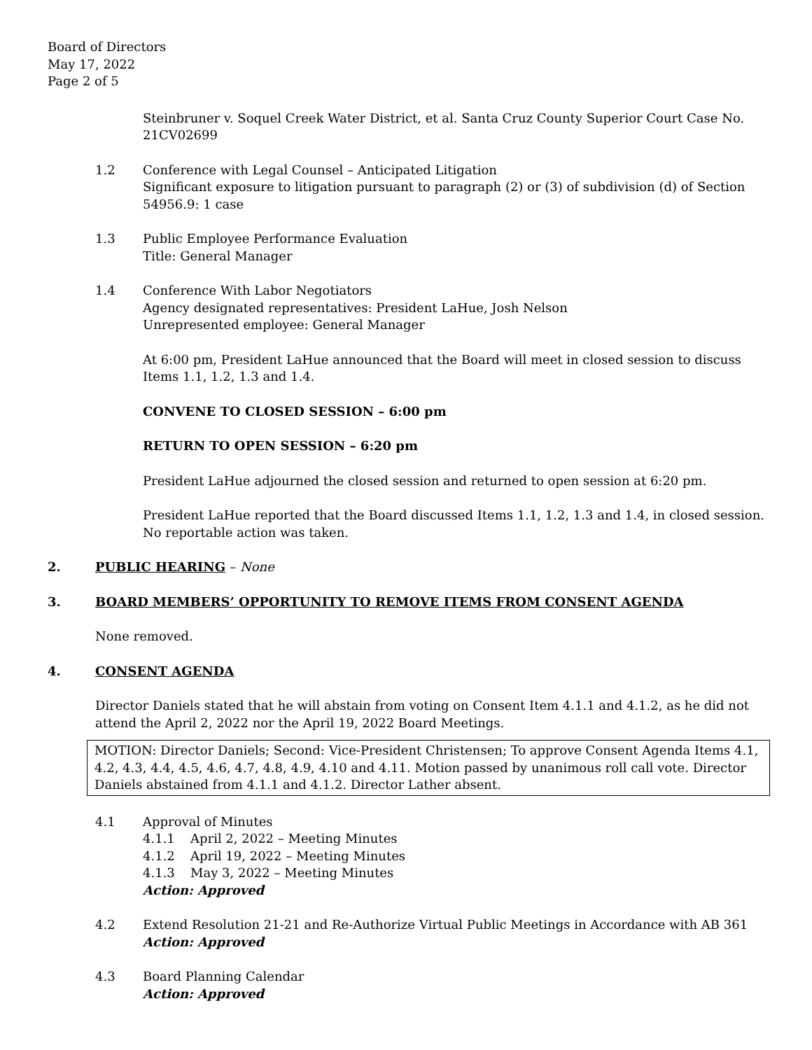Board of Directors
May 17, 2022
Page 2 of 5
Steinbruner v. Soquel Creek Water District, et al. Santa Cruz County Superior Court Case No. 21CV02699
1.2 Conference with Legal Counsel – Anticipated Litigation
Significant exposure to litigation pursuant to paragraph (2) or (3) of subdivision (d) of Section 54956.9: 1 case
1.3 Public Employee Performance Evaluation
Title: General Manager
1.4 Conference With Labor Negotiators
Agency designated representatives: President LaHue, Josh Nelson
Unrepresented employee: General Manager
At 6:00 pm, President LaHue announced that the Board will meet in closed session to discuss Items 1.1, 1.2, 1.3 and 1.4.
CONVENE TO CLOSED SESSION – 6:00 pm
RETURN TO OPEN SESSION – 6:20 pm
President LaHue adjourned the closed session and returned to open session at 6:20 pm.
President LaHue reported that the Board discussed Items 1.1, 1.2, 1.3 and 1.4, in closed session. No reportable action was taken.
2. PUBLIC HEARING – None
3. BOARD MEMBERS’ OPPORTUNITY TO REMOVE ITEMS FROM CONSENT AGENDA
None removed.
4. CONSENT AGENDA
Director Daniels stated that he will abstain from voting on Consent Item 4.1.1 and 4.1.2, as he did not attend the April 2, 2022 nor the April 19, 2022 Board Meetings.
MOTION: Director Daniels; Second: Vice-President Christensen; To approve Consent Agenda Items 4.1, 4.2, 4.3, 4.4, 4.5, 4.6, 4.7, 4.8, 4.9, 4.10 and 4.11. Motion passed by unanimous roll call vote. Director Daniels abstained from 4.1.1 and 4.1.2. Director Lather absent.
4.1 Approval of Minutes
4.1.1 April 2, 2022 – Meeting Minutes
4.1.2 April 19, 2022 – Meeting Minutes
4.1.3 May 3, 2022 – Meeting Minutes
Action: Approved
4.2 Extend Resolution 21-21 and Re-Authorize Virtual Public Meetings in Accordance with AB 361
Action: Approved
4.3 Board Planning Calendar
Action: Approved